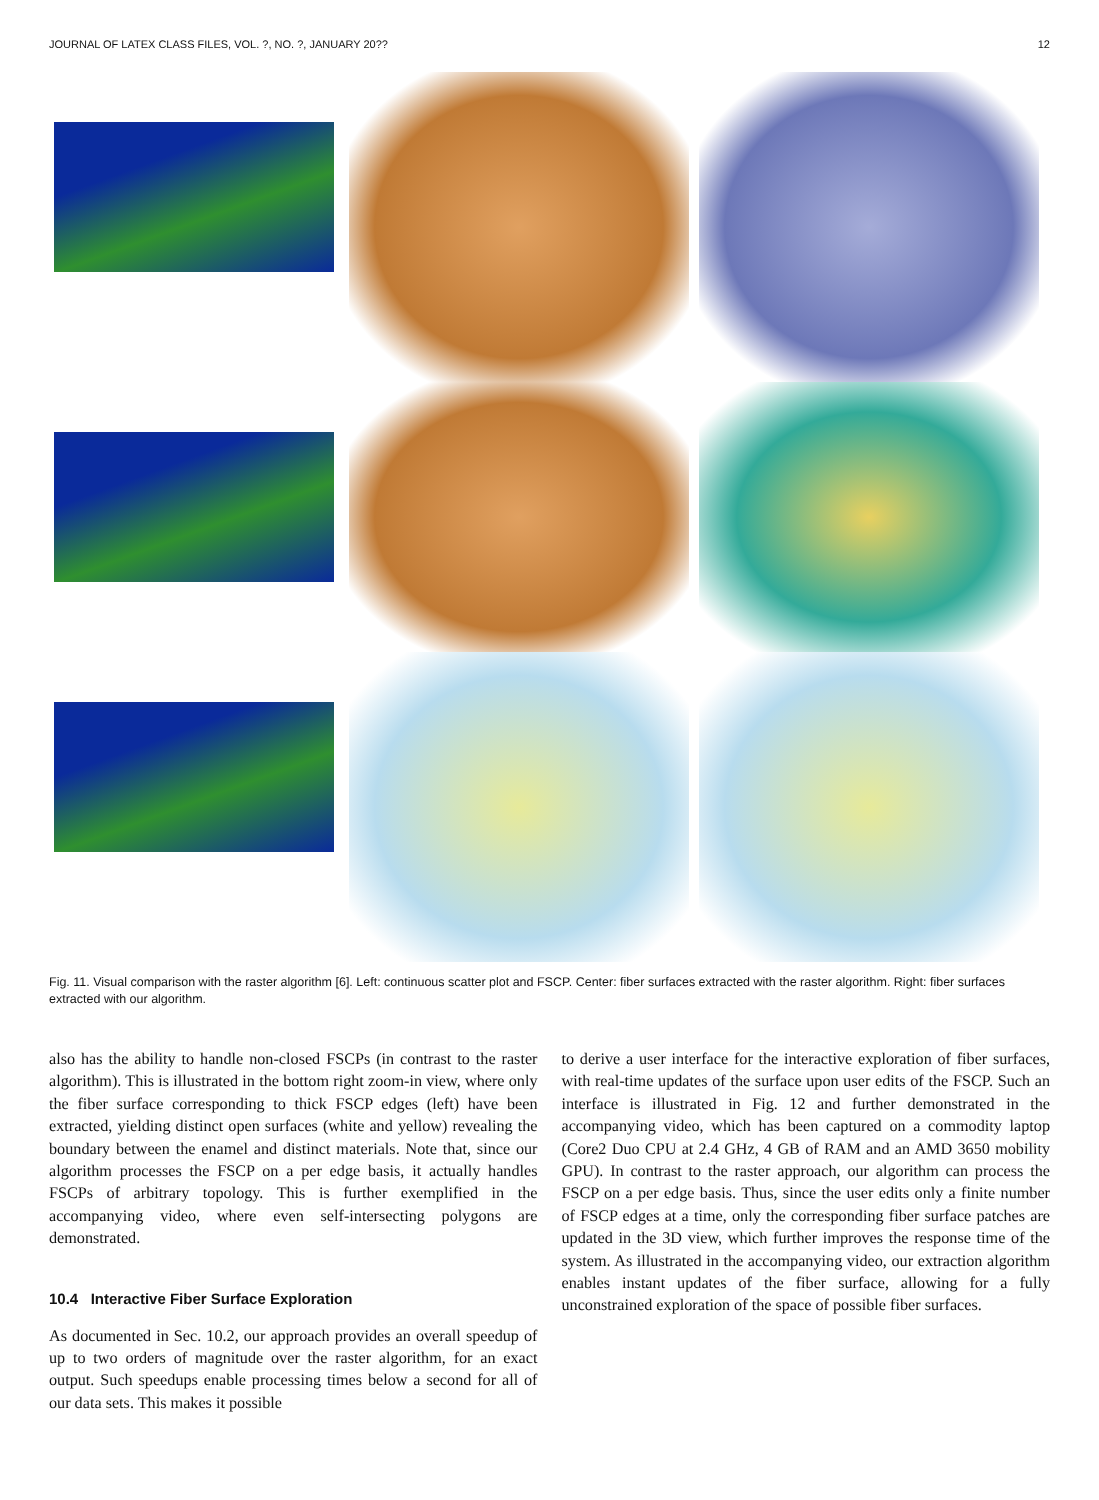JOURNAL OF LATEX CLASS FILES, VOL. ?, NO. ?, JANUARY 20?? 12
Fig. 11. Visual comparison with the raster algorithm [6]. Left: continuous scatter plot and FSCP. Center: fiber surfaces extracted with the raster algorithm. Right: fiber surfaces extracted with our algorithm.
also has the ability to handle non-closed FSCPs (in contrast to the raster algorithm). This is illustrated in the bottom right zoom-in view, where only the fiber surface corresponding to thick FSCP edges (left) have been extracted, yielding distinct open surfaces (white and yellow) revealing the boundary between the enamel and distinct materials. Note that, since our algorithm processes the FSCP on a per edge basis, it actually handles FSCPs of arbitrary topology. This is further exemplified in the accompanying video, where even self-intersecting polygons are demonstrated.
10.4 Interactive Fiber Surface Exploration
As documented in Sec. 10.2, our approach provides an overall speedup of up to two orders of magnitude over the raster algorithm, for an exact output. Such speedups enable processing times below a second for all of our data sets. This makes it possible
to derive a user interface for the interactive exploration of fiber surfaces, with real-time updates of the surface upon user edits of the FSCP. Such an interface is illustrated in Fig. 12 and further demonstrated in the accompanying video, which has been captured on a commodity laptop (Core2 Duo CPU at 2.4 GHz, 4 GB of RAM and an AMD 3650 mobility GPU). In contrast to the raster approach, our algorithm can process the FSCP on a per edge basis. Thus, since the user edits only a finite number of FSCP edges at a time, only the corresponding fiber surface patches are updated in the 3D view, which further improves the response time of the system. As illustrated in the accompanying video, our extraction algorithm enables instant updates of the fiber surface, allowing for a fully unconstrained exploration of the space of possible fiber surfaces.